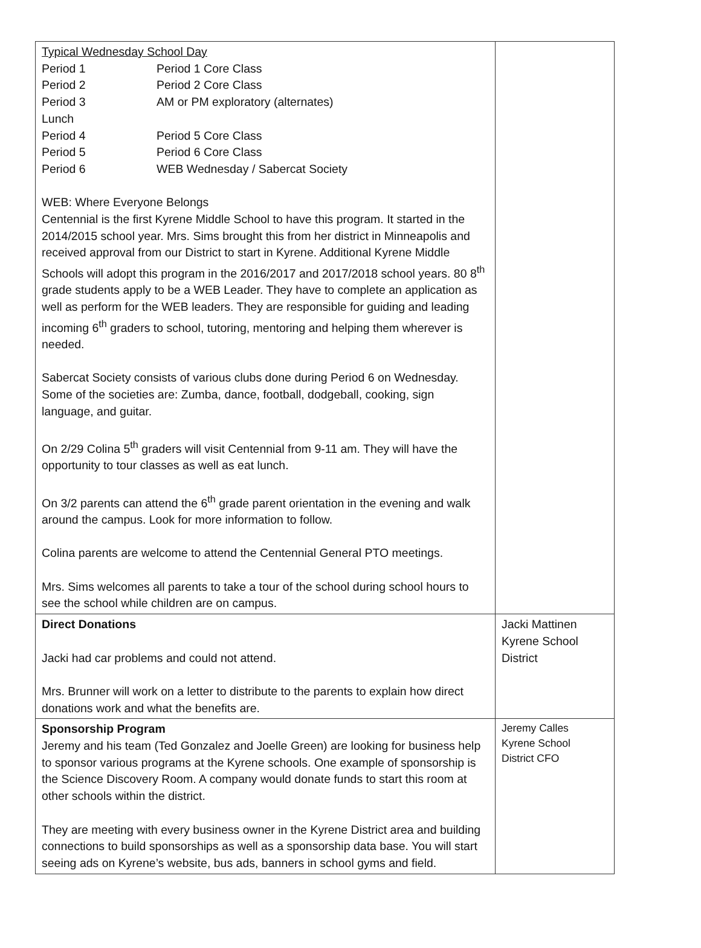| Typical Wednesday School Day / Period 1 / Period 1 Core Class / / Period 2 / Period 2 Core Class / / Period 3 / AM or PM exploratory (alternates) / / Lunch / / / Period 4 / Period 5 Core Class / / Period 5 / Period 6 Core Class / / Period 6 / WEB Wednesday / Sabercat Society / WEB: Where Everyone Belongs Centennial is the first Kyrene Middle School to have this program. It started in the 2014/2015 school year. Mrs. Sims brought this from her district in Minneapolis and received approval from our District to start in Kyrene. Additional Kyrene Middle Schools will adopt this program in the 2016/2017 and 2017/2018 school years. 80 8<sup>th</sup> grade students apply to be a WEB Leader. They have to complete an application as well as perform for the WEB leaders. They are responsible for guiding and leading incoming 6<sup>th</sup> graders to school, tutoring, mentoring and helping them wherever is needed. Sabercat Society consists of various clubs done during Period 6 on Wednesday. Some of the societies are: Zumba, dance, football, dodgeball, cooking, sign language, and guitar. On 2/29 Colina 5<sup>th</sup> graders will visit Centennial from 9-11 am. They will have the opportunity to tour classes as well as eat lunch. On 3/2 parents can attend the 6<sup>th</sup> grade parent orientation in the evening and walk around the campus. Look for more information to follow. Colina parents are welcome to attend the Centennial General PTO meetings. Mrs. Sims welcomes all parents to take a tour of the school during school hours to see the school while children are on campus. | |
| Direct Donations Jacki had car problems and could not attend. Mrs. Brunner will work on a letter to distribute to the parents to explain how direct donations work and what the benefits are. | Jacki Mattinen Kyrene School District |
| Sponsorship Program Jeremy and his team (Ted Gonzalez and Joelle Green) are looking for business help to sponsor various programs at the Kyrene schools. One example of sponsorship is the Science Discovery Room. A company would donate funds to start this room at other schools within the district. They are meeting with every business owner in the Kyrene District area and building connections to build sponsorships as well as a sponsorship data base. You will start seeing ads on Kyrene’s website, bus ads, banners in school gyms and field. | Jeremy Calles Kyrene School District CFO |